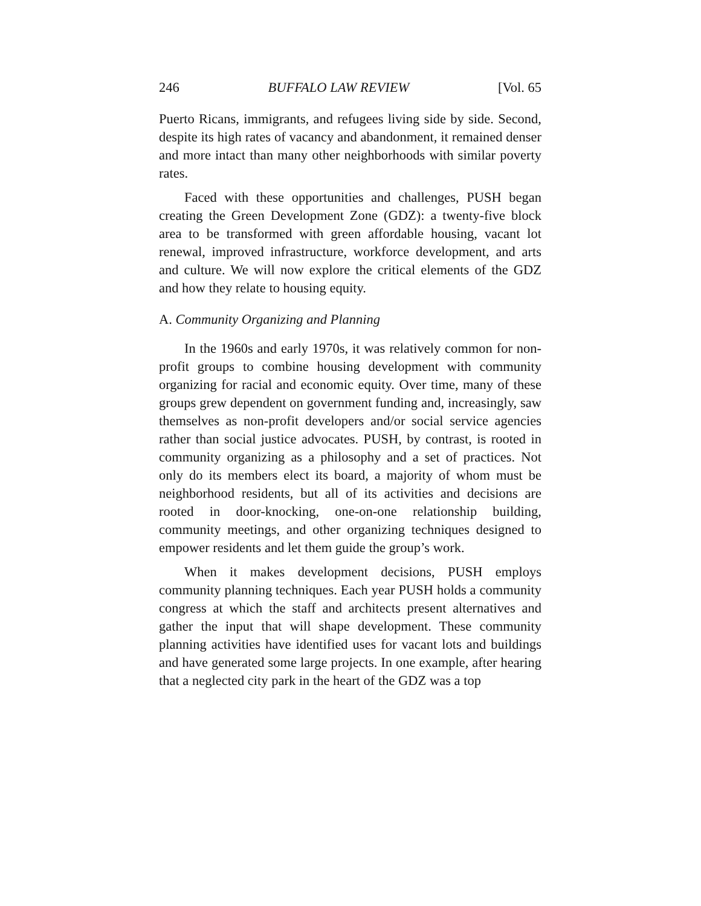246 BUFFALO LAW REVIEW [Vol. 65
Puerto Ricans, immigrants, and refugees living side by side. Second, despite its high rates of vacancy and abandonment, it remained denser and more intact than many other neighborhoods with similar poverty rates.
Faced with these opportunities and challenges, PUSH began creating the Green Development Zone (GDZ): a twenty-five block area to be transformed with green affordable housing, vacant lot renewal, improved infrastructure, workforce development, and arts and culture. We will now explore the critical elements of the GDZ and how they relate to housing equity.
A. Community Organizing and Planning
In the 1960s and early 1970s, it was relatively common for non-profit groups to combine housing development with community organizing for racial and economic equity. Over time, many of these groups grew dependent on government funding and, increasingly, saw themselves as non-profit developers and/or social service agencies rather than social justice advocates. PUSH, by contrast, is rooted in community organizing as a philosophy and a set of practices. Not only do its members elect its board, a majority of whom must be neighborhood residents, but all of its activities and decisions are rooted in door-knocking, one-on-one relationship building, community meetings, and other organizing techniques designed to empower residents and let them guide the group’s work.
When it makes development decisions, PUSH employs community planning techniques. Each year PUSH holds a community congress at which the staff and architects present alternatives and gather the input that will shape development. These community planning activities have identified uses for vacant lots and buildings and have generated some large projects. In one example, after hearing that a neglected city park in the heart of the GDZ was a top